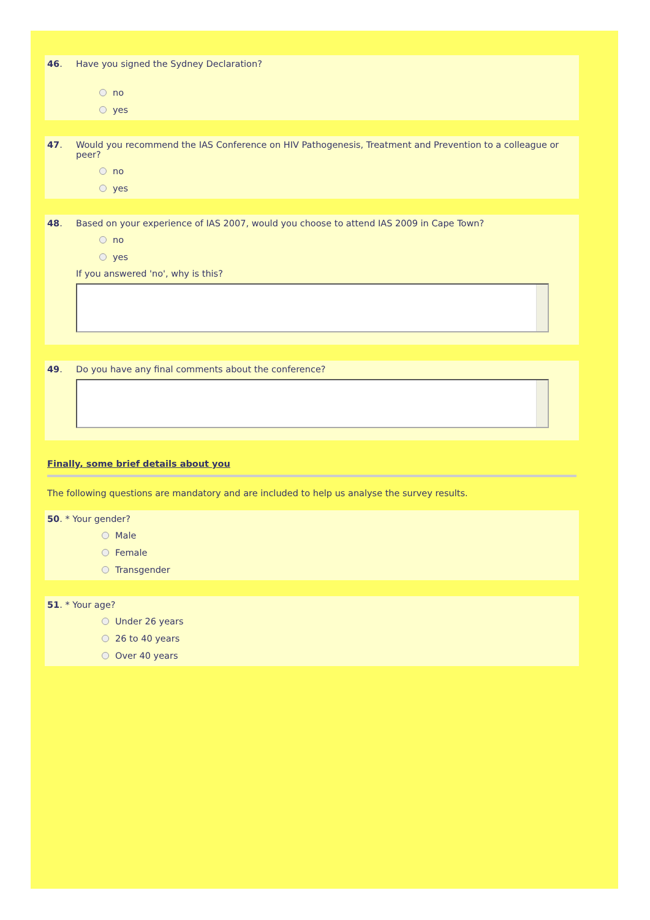46. Have you signed the Sydney Declaration?
no
yes
47. Would you recommend the IAS Conference on HIV Pathogenesis, Treatment and Prevention to a colleague or peer?
no
yes
48. Based on your experience of IAS 2007, would you choose to attend IAS 2009 in Cape Town?
no
yes
If you answered 'no', why is this?
49. Do you have any final comments about the conference?
Finally, some brief details about you
The following questions are mandatory and are included to help us analyse the survey results.
50. * Your gender?
Male
Female
Transgender
51. * Your age?
Under 26 years
26 to 40 years
Over 40 years